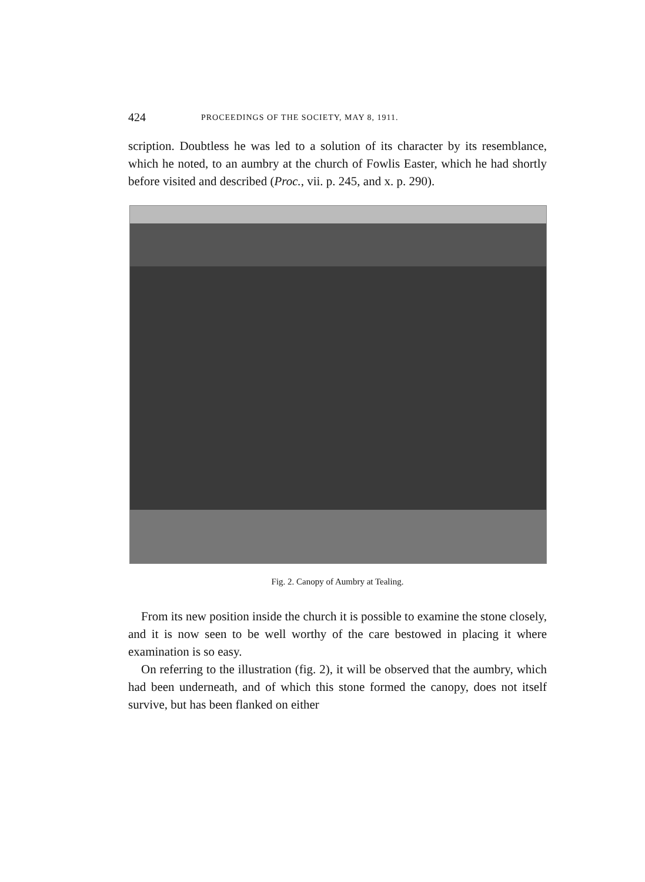424 PROCEEDINGS OF THE SOCIETY, MAY 8, 1911.
scription. Doubtless he was led to a solution of its character by its resemblance, which he noted, to an aumbry at the church of Fowlis Easter, which he had shortly before visited and described (Proc., vii. p. 245, and x. p. 290).
Fig. 2. Canopy of Aumbry at Tealing.
From its new position inside the church it is possible to examine the stone closely, and it is now seen to be well worthy of the care bestowed in placing it where examination is so easy.
On referring to the illustration (fig. 2), it will be observed that the aumbry, which had been underneath, and of which this stone formed the canopy, does not itself survive, but has been flanked on either